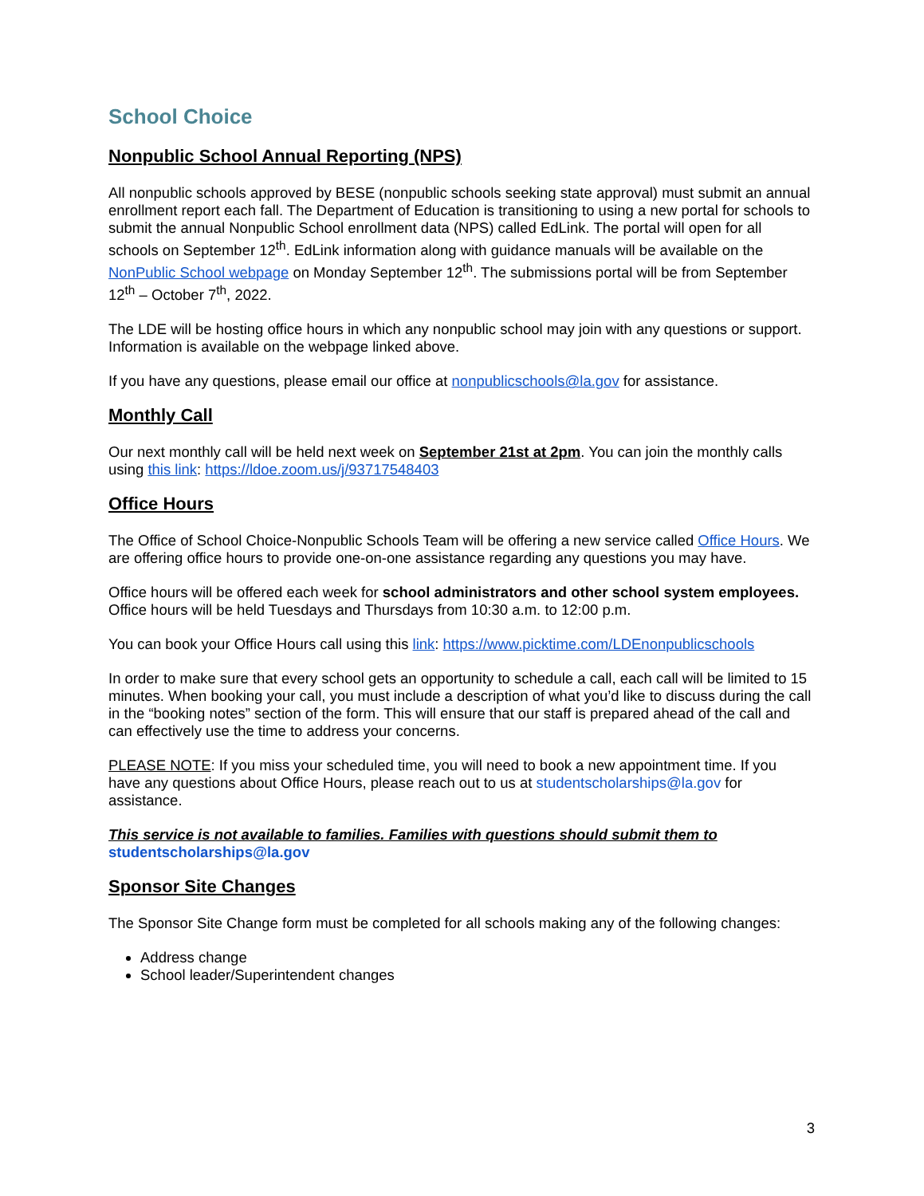School Choice
Nonpublic School Annual Reporting (NPS)
All nonpublic schools approved by BESE (nonpublic schools seeking state approval) must submit an annual enrollment report each fall. The Department of Education is transitioning to using a new portal for schools to submit the annual Nonpublic School enrollment data (NPS) called EdLink. The portal will open for all schools on September 12<sup>th</sup>. EdLink information along with guidance manuals will be available on the NonPublic School webpage on Monday September 12<sup>th</sup>. The submissions portal will be from September 12<sup>th</sup> – October 7<sup>th</sup>, 2022.
The LDE will be hosting office hours in which any nonpublic school may join with any questions or support. Information is available on the webpage linked above.
If you have any questions, please email our office at nonpublicschools@la.gov for assistance.
Monthly Call
Our next monthly call will be held next week on September 21st at 2pm. You can join the monthly calls using this link: https://ldoe.zoom.us/j/93717548403
Office Hours
The Office of School Choice-Nonpublic Schools Team will be offering a new service called Office Hours. We are offering office hours to provide one-on-one assistance regarding any questions you may have.
Office hours will be offered each week for school administrators and other school system employees. Office hours will be held Tuesdays and Thursdays from 10:30 a.m. to 12:00 p.m.
You can book your Office Hours call using this link: https://www.picktime.com/LDEnonpublicschools
In order to make sure that every school gets an opportunity to schedule a call, each call will be limited to 15 minutes. When booking your call, you must include a description of what you’d like to discuss during the call in the “booking notes” section of the form. This will ensure that our staff is prepared ahead of the call and can effectively use the time to address your concerns.
PLEASE NOTE: If you miss your scheduled time, you will need to book a new appointment time. If you have any questions about Office Hours, please reach out to us at studentscholarships@la.gov for assistance.
This service is not available to families. Families with questions should submit them to
studentscholarships@la.gov
Sponsor Site Changes
The Sponsor Site Change form must be completed for all schools making any of the following changes:
Address change
School leader/Superintendent changes
3